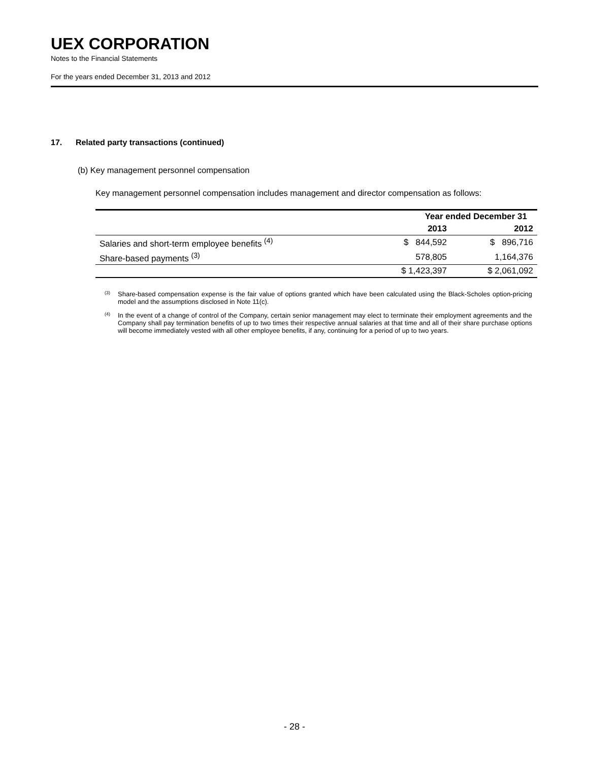UEX CORPORATION
Notes to the Financial Statements
For the years ended December 31, 2013 and 2012
17. Related party transactions (continued)
(b) Key management personnel compensation
Key management personnel compensation includes management and director compensation as follows:
| | Year ended December 31 | |
| --- | --- | --- |
| | 2013 | 2012 |
| Salaries and short-term employee benefits <sup>(4)</sup> | $ 844,592 | $ 896,716 |
| Share-based payments <sup>(3)</sup> | 578,805 | 1,164,376 |
| | $ 1,423,397 | $ 2,061,092 |
<sup>(3)</sup> Share-based compensation expense is the fair value of options granted which have been calculated using the Black-Scholes option-pricing model and the assumptions disclosed in Note 11(c).
<sup>(4)</sup> In the event of a change of control of the Company, certain senior management may elect to terminate their employment agreements and the Company shall pay termination benefits of up to two times their respective annual salaries at that time and all of their share purchase options will become immediately vested with all other employee benefits, if any, continuing for a period of up to two years.
- 28 -